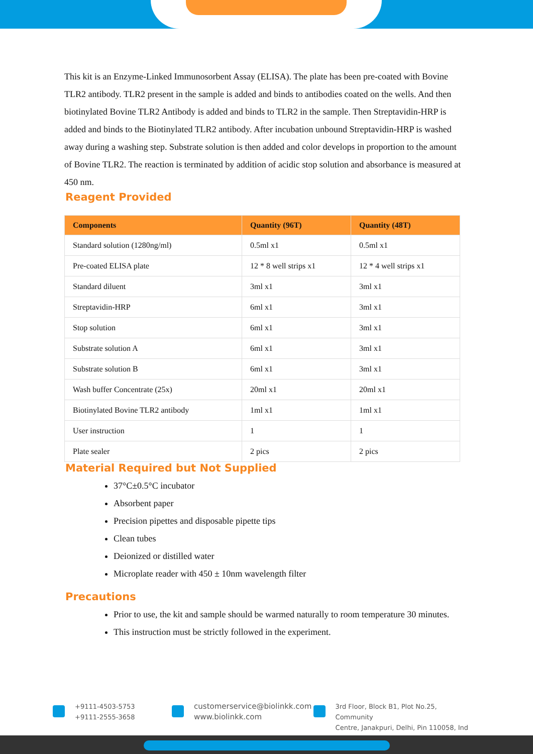This kit is an Enzyme-Linked Immunosorbent Assay (ELISA). The plate has been pre-coated with Bovine TLR2 antibody. TLR2 present in the sample is added and binds to antibodies coated on the wells. And then biotinylated Bovine TLR2 Antibody is added and binds to TLR2 in the sample. Then Streptavidin-HRP is added and binds to the Biotinylated TLR2 antibody. After incubation unbound Streptavidin-HRP is washed away during a washing step. Substrate solution is then added and color develops in proportion to the amount of Bovine TLR2. The reaction is terminated by addition of acidic stop solution and absorbance is measured at 450 nm.
Reagent Provided
| Components | Quantity (96T) | Quantity (48T) |
| --- | --- | --- |
| Standard solution (1280ng/ml) | 0.5ml x1 | 0.5ml x1 |
| Pre-coated ELISA plate | 12 * 8 well strips x1 | 12 * 4 well strips x1 |
| Standard diluent | 3ml x1 | 3ml x1 |
| Streptavidin-HRP | 6ml x1 | 3ml x1 |
| Stop solution | 6ml x1 | 3ml x1 |
| Substrate solution A | 6ml x1 | 3ml x1 |
| Substrate solution B | 6ml x1 | 3ml x1 |
| Wash buffer Concentrate (25x) | 20ml x1 | 20ml x1 |
| Biotinylated Bovine TLR2 antibody | 1ml x1 | 1ml x1 |
| User instruction | 1 | 1 |
| Plate sealer | 2 pics | 2 pics |
Material Required but Not Supplied
37°C±0.5°C incubator
Absorbent paper
Precision pipettes and disposable pipette tips
Clean tubes
Deionized or distilled water
Microplate reader with 450 ± 10nm wavelength filter
Precautions
Prior to use, the kit and sample should be warmed naturally to room temperature 30 minutes.
This instruction must be strictly followed in the experiment.
+9111-4503-5753
+9111-2555-3658
customerservice@biolinkk.com
www.biolinkk.com
3rd Floor, Block B1, Plot No.25, Community
Centre, Janakpuri, Delhi, Pin 110058, Ind